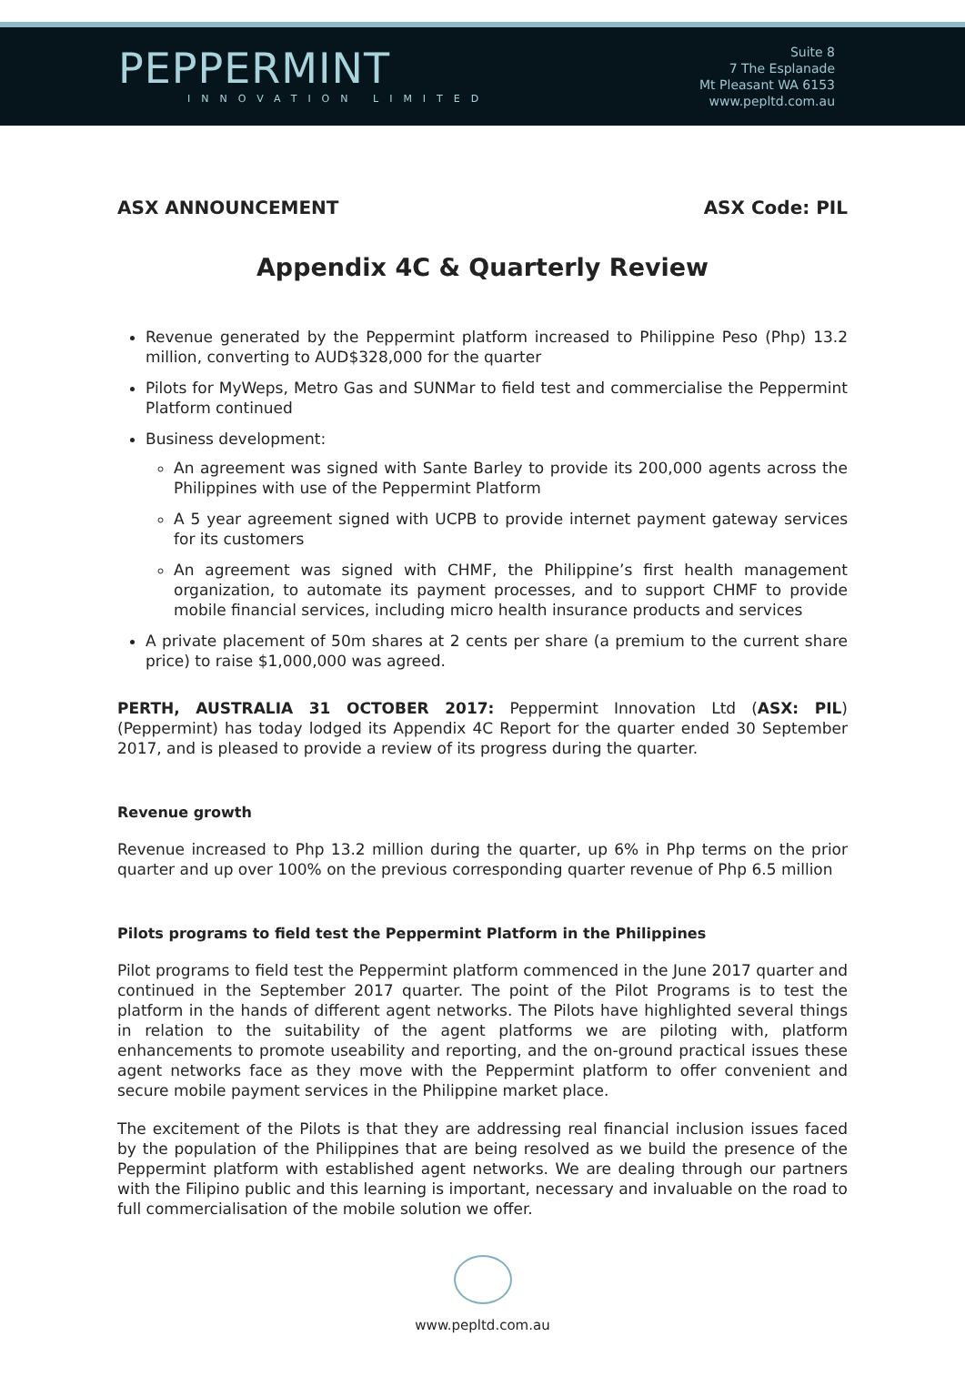PEPPERMINT
INNOVATION LIMITED
Suite 8
7 The Esplanade
Mt Pleasant WA 6153
www.pepltd.com.au
ASX ANNOUNCEMENT ASX Code: PIL
Appendix 4C & Quarterly Review
Revenue generated by the Peppermint platform increased to Philippine Peso (Php) 13.2 million, converting to AUD$328,000 for the quarter
Pilots for MyWeps, Metro Gas and SUNMar to field test and commercialise the Peppermint Platform continued
Business development:
An agreement was signed with Sante Barley to provide its 200,000 agents across the Philippines with use of the Peppermint Platform
A 5 year agreement signed with UCPB to provide internet payment gateway services for its customers
An agreement was signed with CHMF, the Philippine’s first health management organization, to automate its payment processes, and to support CHMF to provide mobile financial services, including micro health insurance products and services
A private placement of 50m shares at 2 cents per share (a premium to the current share price) to raise $1,000,000 was agreed.
PERTH, AUSTRALIA 31 OCTOBER 2017: Peppermint Innovation Ltd (ASX: PIL) (Peppermint) has today lodged its Appendix 4C Report for the quarter ended 30 September 2017, and is pleased to provide a review of its progress during the quarter.
Revenue growth
Revenue increased to Php 13.2 million during the quarter, up 6% in Php terms on the prior quarter and up over 100% on the previous corresponding quarter revenue of Php 6.5 million
Pilots programs to field test the Peppermint Platform in the Philippines
Pilot programs to field test the Peppermint platform commenced in the June 2017 quarter and continued in the September 2017 quarter. The point of the Pilot Programs is to test the platform in the hands of different agent networks. The Pilots have highlighted several things in relation to the suitability of the agent platforms we are piloting with, platform enhancements to promote useability and reporting, and the on-ground practical issues these agent networks face as they move with the Peppermint platform to offer convenient and secure mobile payment services in the Philippine market place.
The excitement of the Pilots is that they are addressing real financial inclusion issues faced by the population of the Philippines that are being resolved as we build the presence of the Peppermint platform with established agent networks. We are dealing through our partners with the Filipino public and this learning is important, necessary and invaluable on the road to full commercialisation of the mobile solution we offer.
www.pepltd.com.au